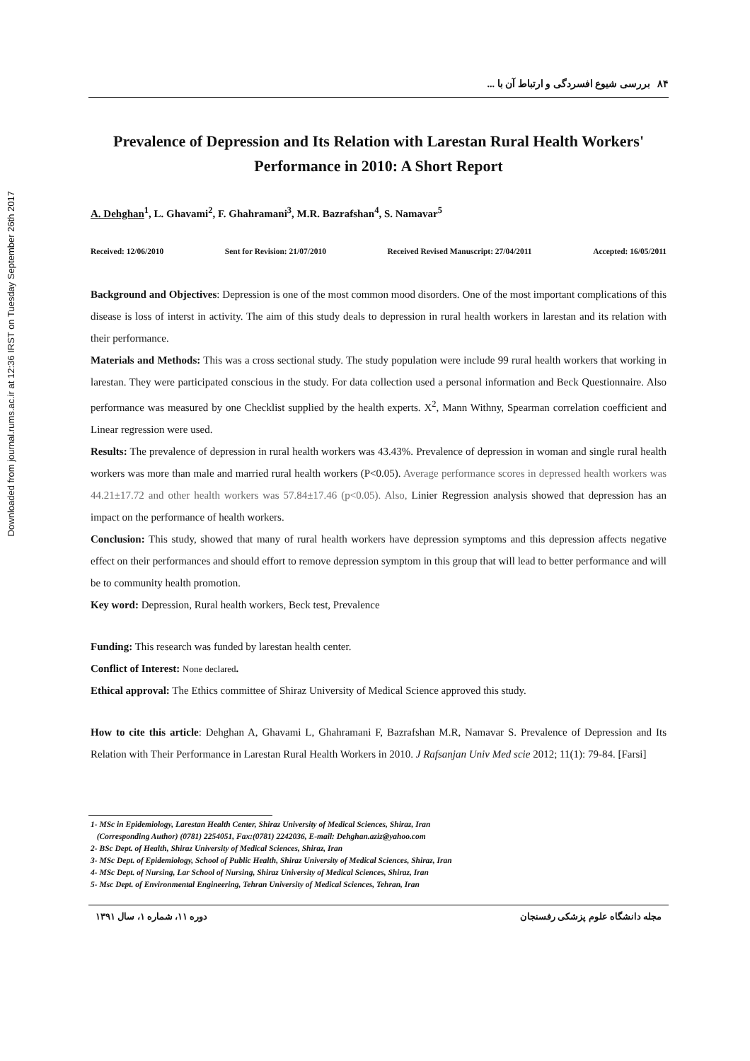Downloaded from journal.rums.ac.ir at 12:36 IRST on Tuesday September 26th 2017
۸۴ بررسی شیوع افسردگی و ارتباط آن با ...
Prevalence of Depression and Its Relation with Larestan Rural Health Workers' Performance in 2010: A Short Report
A. Dehghan<sup>1</sup>, L. Ghavami<sup>2</sup>, F. Ghahramani<sup>3</sup>, M.R. Bazrafshan<sup>4</sup>, S. Namavar<sup>5</sup>
Received: 12/06/2010 Sent for Revision: 21/07/2010 Received Revised Manuscript: 27/04/2011 Accepted: 16/05/2011
Background and Objectives: Depression is one of the most common mood disorders. One of the most important complications of this disease is loss of interst in activity. The aim of this study deals to depression in rural health workers in larestan and its relation with their performance.
Materials and Methods: This was a cross sectional study. The study population were include 99 rural health workers that working in larestan. They were participated conscious in the study. For data collection used a personal information and Beck Questionnaire. Also performance was measured by one Checklist supplied by the health experts. X<sup>2</sup>, Mann Withny, Spearman correlation coefficient and Linear regression were used.
Results: The prevalence of depression in rural health workers was 43.43%. Prevalence of depression in woman and single rural health workers was more than male and married rural health workers (P<0.05). Average performance scores in depressed health workers was 44.21±17.72 and other health workers was 57.84±17.46 (p<0.05). Also, Linier Regression analysis showed that depression has an impact on the performance of health workers.
Conclusion: This study, showed that many of rural health workers have depression symptoms and this depression affects negative effect on their performances and should effort to remove depression symptom in this group that will lead to better performance and will be to community health promotion.
Key word: Depression, Rural health workers, Beck test, Prevalence
Funding: This research was funded by larestan health center.
Conflict of Interest: None declared.
Ethical approval: The Ethics committee of Shiraz University of Medical Science approved this study.
How to cite this article: Dehghan A, Ghavami L, Ghahramani F, Bazrafshan M.R, Namavar S. Prevalence of Depression and Its Relation with Their Performance in Larestan Rural Health Workers in 2010. J Rafsanjan Univ Med scie 2012; 11(1): 79-84. [Farsi]
1- MSc in Epidemiology, Larestan Health Center, Shiraz University of Medical Sciences, Shiraz, Iran
(Corresponding Author) (0781) 2254051, Fax:(0781) 2242036, E-mail: Dehghan.aziz@yahoo.com
2- BSc Dept. of Health, Shiraz University of Medical Sciences, Shiraz, Iran
3- MSc Dept. of Epidemiology, School of Public Health, Shiraz University of Medical Sciences, Shiraz, Iran
4- MSc Dept. of Nursing, Lar School of Nursing, Shiraz University of Medical Sciences, Shiraz, Iran
5- Msc Dept. of Environmental Engineering, Tehran University of Medical Sciences, Tehran, Iran
مجله دانشگاه علوم پزشکی رفسنجان دوره ۱۱، شماره ۱، سال ۱۳۹۱